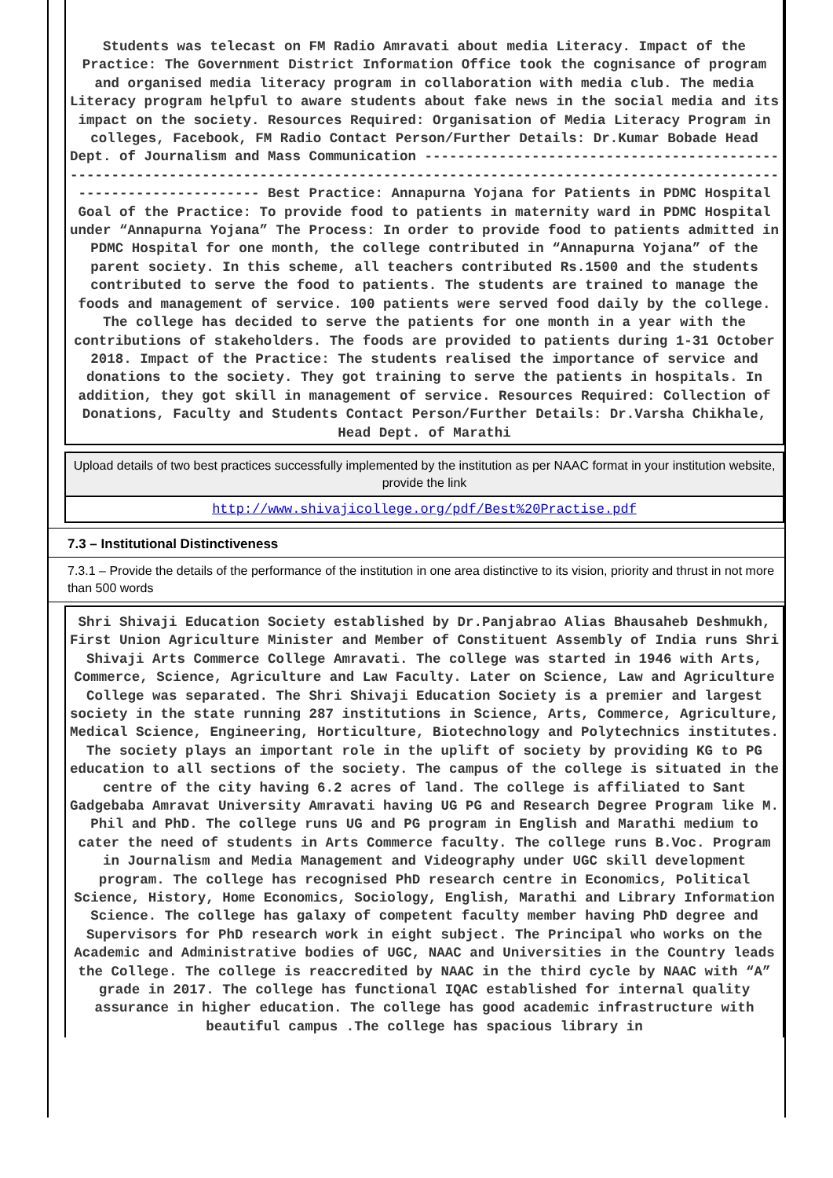Students was telecast on FM Radio Amravati about media Literacy. Impact of the Practice: The Government District Information Office took the cognisance of program and organised media literacy program in collaboration with media club. The media Literacy program helpful to aware students about fake news in the social media and its impact on the society. Resources Required: Organisation of Media Literacy Program in colleges, Facebook, FM Radio Contact Person/Further Details: Dr.Kumar Bobade Head Dept. of Journalism and Mass Communication ------------------------------------------------------------------------------------------------------------------------------------------------------- Best Practice: Annapurna Yojana for Patients in PDMC Hospital Goal of the Practice: To provide food to patients in maternity ward in PDMC Hospital under “Annapurna Yojana” The Process: In order to provide food to patients admitted in PDMC Hospital for one month, the college contributed in “Annapurna Yojana” of the parent society. In this scheme, all teachers contributed Rs.1500 and the students contributed to serve the food to patients. The students are trained to manage the foods and management of service. 100 patients were served food daily by the college. The college has decided to serve the patients for one month in a year with the contributions of stakeholders. The foods are provided to patients during 1-31 October 2018. Impact of the Practice: The students realised the importance of service and donations to the society. They got training to serve the patients in hospitals. In addition, they got skill in management of service. Resources Required: Collection of Donations, Faculty and Students Contact Person/Further Details: Dr.Varsha Chikhale, Head Dept. of Marathi
Upload details of two best practices successfully implemented by the institution as per NAAC format in your institution website, provide the link
http://www.shivajicollege.org/pdf/Best%20Practise.pdf
7.3 – Institutional Distinctiveness
7.3.1 – Provide the details of the performance of the institution in one area distinctive to its vision, priority and thrust in not more than 500 words
Shri Shivaji Education Society established by Dr.Panjabrao Alias Bhausaheb Deshmukh, First Union Agriculture Minister and Member of Constituent Assembly of India runs Shri Shivaji Arts Commerce College Amravati. The college was started in 1946 with Arts, Commerce, Science, Agriculture and Law Faculty. Later on Science, Law and Agriculture College was separated. The Shri Shivaji Education Society is a premier and largest society in the state running 287 institutions in Science, Arts, Commerce, Agriculture, Medical Science, Engineering, Horticulture, Biotechnology and Polytechnics institutes. The society plays an important role in the uplift of society by providing KG to PG education to all sections of the society. The campus of the college is situated in the centre of the city having 6.2 acres of land. The college is affiliated to Sant Gadgebaba Amravat University Amravati having UG PG and Research Degree Program like M. Phil and PhD. The college runs UG and PG program in English and Marathi medium to cater the need of students in Arts Commerce faculty. The college runs B.Voc. Program in Journalism and Media Management and Videography under UGC skill development program. The college has recognised PhD research centre in Economics, Political Science, History, Home Economics, Sociology, English, Marathi and Library Information Science. The college has galaxy of competent faculty member having PhD degree and Supervisors for PhD research work in eight subject. The Principal who works on the Academic and Administrative bodies of UGC, NAAC and Universities in the Country leads the College. The college is reaccredited by NAAC in the third cycle by NAAC with “A” grade in 2017. The college has functional IQAC established for internal quality assurance in higher education. The college has good academic infrastructure with beautiful campus .The college has spacious library in